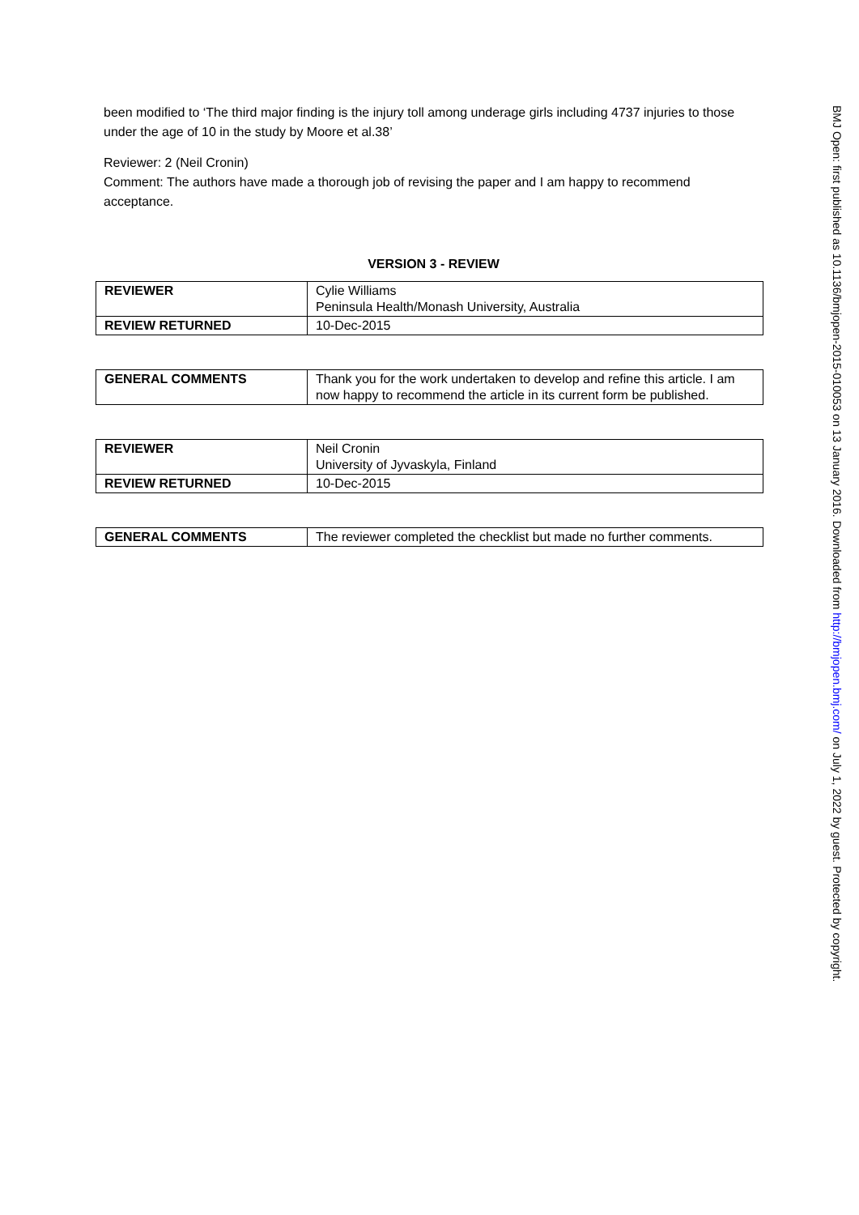been modified to ‘The third major finding is the injury toll among underage girls including 4737 injuries to those under the age of 10 in the study by Moore et al.38’
Reviewer: 2 (Neil Cronin)
Comment: The authors have made a thorough job of revising the paper and I am happy to recommend acceptance.
VERSION 3 - REVIEW
| REVIEWER | Cylie Williams Peninsula Health/Monash University, Australia |
| REVIEW RETURNED | 10-Dec-2015 |
| GENERAL COMMENTS | Thank you for the work undertaken to develop and refine this article. I am now happy to recommend the article in its current form be published. |
| REVIEWER | Neil Cronin University of Jyvaskyla, Finland |
| REVIEW RETURNED | 10-Dec-2015 |
| GENERAL COMMENTS | The reviewer completed the checklist but made no further comments. |
BMJ Open: first published as 10.1136/bmjopen-2015-010053 on 13 January 2016. Downloaded from http://bmjopen.bmj.com/ on July 1, 2022 by guest. Protected by copyright.